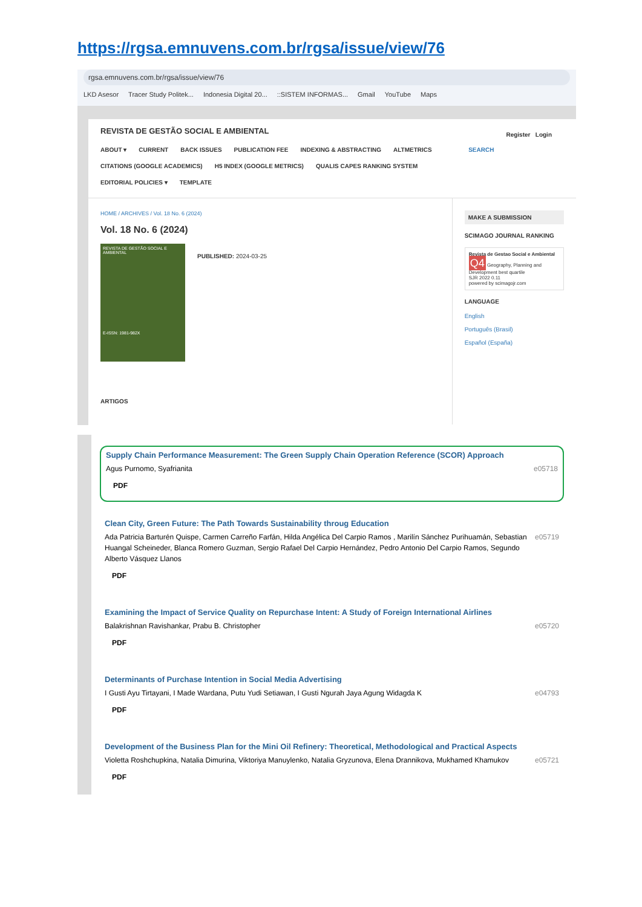https://rgsa.emnuvens.com.br/rgsa/issue/view/76
rgsa.emnuvens.com.br/rgsa/issue/view/76
LKD Asesor Tracer Study Politek... Indonesia Digital 20... ::SISTEM INFORMAS... Gmail YouTube Maps
REVISTA DE GESTÃO SOCIAL E AMBIENTAL Register Login
ABOUT ▾ CURRENT BACK ISSUES PUBLICATION FEE INDEXING & ABSTRACTING ALTMETRICS SEARCH
CITATIONS (GOOGLE ACADEMICS) H5 INDEX (GOOGLE METRICS) QUALIS CAPES RANKING SYSTEM
EDITORIAL POLICIES ▾ TEMPLATE
HOME / ARCHIVES / Vol. 18 No. 6 (2024)
Vol. 18 No. 6 (2024)
REVISTA DE GESTÃO SOCIAL E AMBIENTAL
E-ISSN: 1981-982X
PUBLISHED: 2024-03-25
ARTIGOS
MAKE A SUBMISSION
SCIMAGO JOURNAL RANKING
Revista de Gestao Social e Ambiental
Q4 Geography, Planning and Development best quartile
SJR 2022 0.11
powered by scimagojr.com
LANGUAGE
English
Português (Brasil)
Español (España)
Supply Chain Performance Measurement: The Green Supply Chain Operation Reference (SCOR) Approach
Agus Purnomo, Syafrianita e05718
PDF
Clean City, Green Future: The Path Towards Sustainability throug Education
Ada Patricia Barturén Quispe, Carmen Carreño Farfán, Hilda Angélica Del Carpio Ramos , Marilín Sánchez Purihuamán, Sebastian Huangal Scheineder, Blanca Romero Guzman, Sergio Rafael Del Carpio Hernández, Pedro Antonio Del Carpio Ramos, Segundo Alberto Vásquez Llanos e05719
PDF
Examining the Impact of Service Quality on Repurchase Intent: A Study of Foreign International Airlines
Balakrishnan Ravishankar, Prabu B. Christopher e05720
PDF
Determinants of Purchase Intention in Social Media Advertising
I Gusti Ayu Tirtayani, I Made Wardana, Putu Yudi Setiawan, I Gusti Ngurah Jaya Agung Widagda K e04793
PDF
Development of the Business Plan for the Mini Oil Refinery: Theoretical, Methodological and Practical Aspects
Violetta Roshchupkina, Natalia Dimurina, Viktoriya Manuylenko, Natalia Gryzunova, Elena Drannikova, Mukhamed Khamukov e05721
PDF